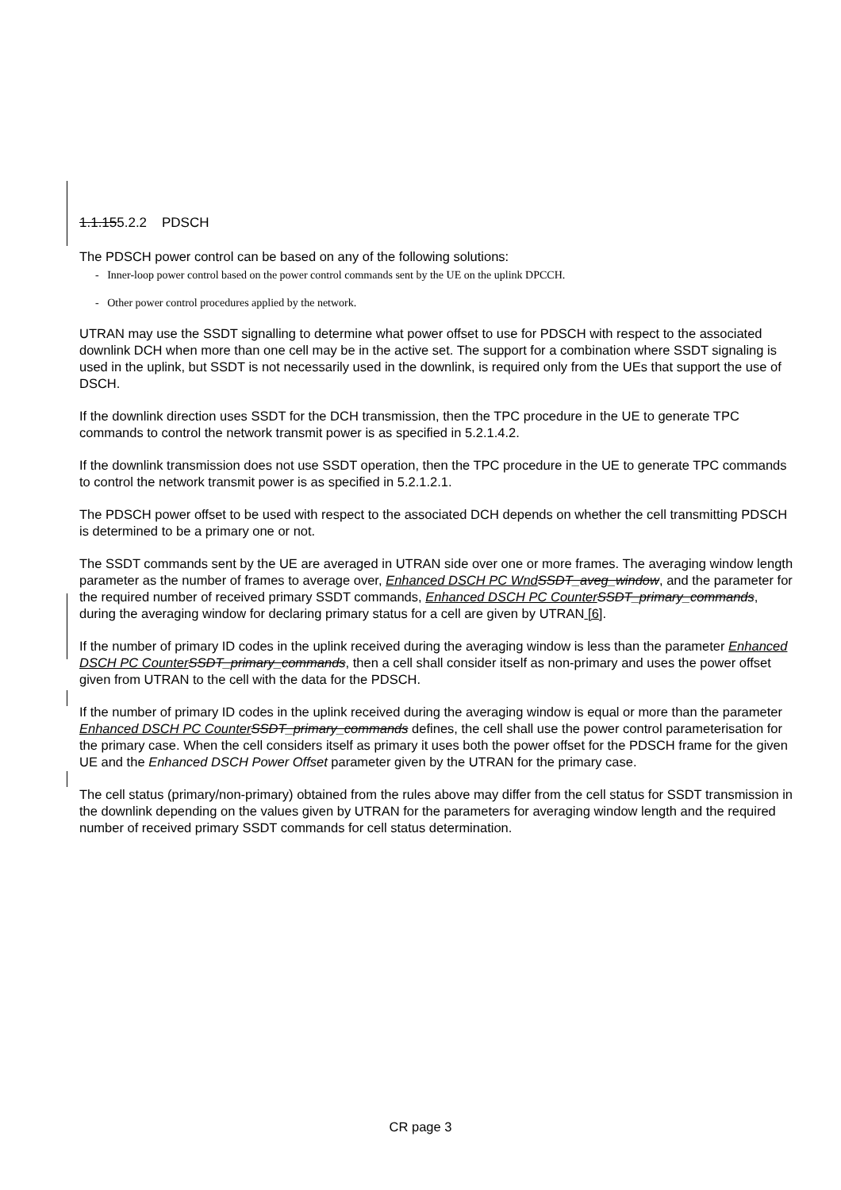1.1.155.2.2 PDSCH
The PDSCH power control can be based on any of the following solutions:
- Inner-loop power control based on the power control commands sent by the UE on the uplink DPCCH.
- Other power control procedures applied by the network.
UTRAN may use the SSDT signalling to determine what power offset to use for PDSCH with respect to the associated downlink DCH when more than one cell may be in the active set. The support for a combination where SSDT signaling is used in the uplink, but SSDT is not necessarily used in the downlink, is required only from the UEs that support the use of DSCH.
If the downlink direction uses SSDT for the DCH transmission, then the TPC procedure in the UE to generate TPC commands to control the network transmit power is as specified in 5.2.1.4.2.
If the downlink transmission does not use SSDT operation, then the TPC procedure in the UE to generate TPC commands to control the network transmit power is as specified in 5.2.1.2.1.
The PDSCH power offset to be used with respect to the associated DCH depends on whether the cell transmitting PDSCH is determined to be a primary one or not.
The SSDT commands sent by the UE are averaged in UTRAN side over one or more frames. The averaging window length parameter as the number of frames to average over, Enhanced DSCH PC Wnd SSDT_aveg_window, and the parameter for the required number of received primary SSDT commands, Enhanced DSCH PC Counter SSDT_primary_commands, during the averaging window for declaring primary status for a cell are given by UTRAN [6].
If the number of primary ID codes in the uplink received during the averaging window is less than the parameter Enhanced DSCH PC Counter SSDT_primary_commands, then a cell shall consider itself as non-primary and uses the power offset given from UTRAN to the cell with the data for the PDSCH.
If the number of primary ID codes in the uplink received during the averaging window is equal or more than the parameter Enhanced DSCH PC Counter SSDT_primary_commands defines, the cell shall use the power control parameterisation for the primary case. When the cell considers itself as primary it uses both the power offset for the PDSCH frame for the given UE and the Enhanced DSCH Power Offset parameter given by the UTRAN for the primary case.
The cell status (primary/non-primary) obtained from the rules above may differ from the cell status for SSDT transmission in the downlink depending on the values given by UTRAN for the parameters for averaging window length and the required number of received primary SSDT commands for cell status determination.
CR page 3